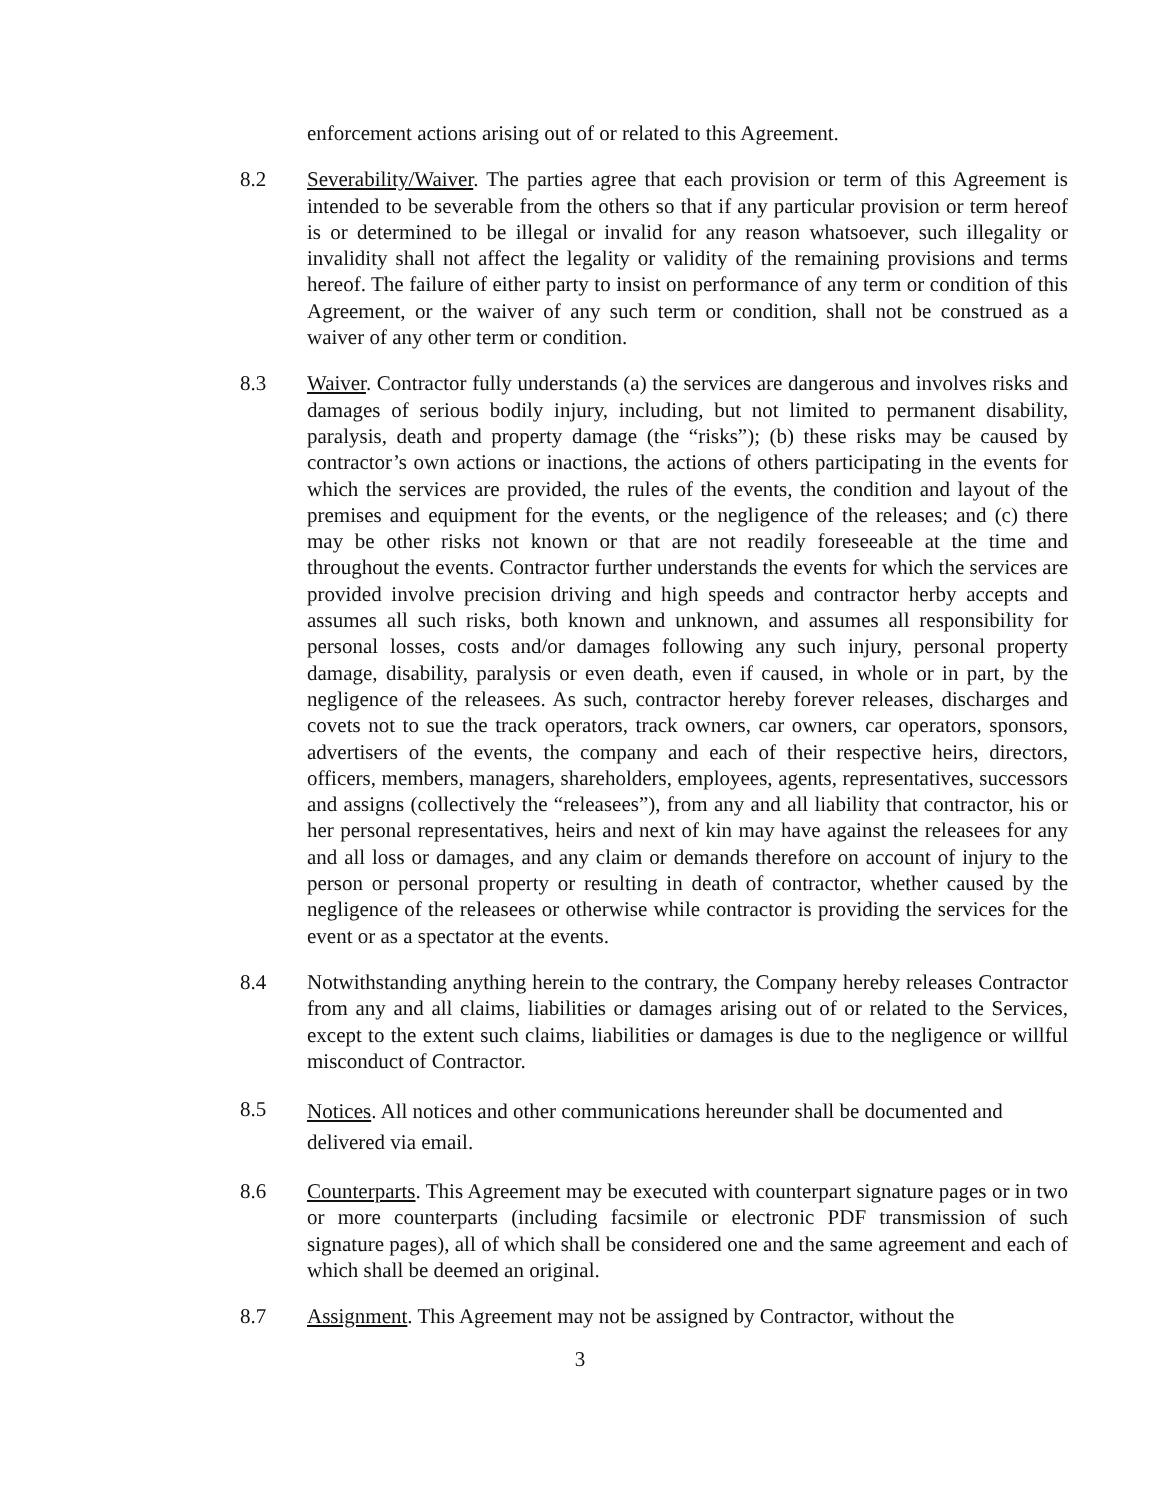enforcement actions arising out of or related to this Agreement.
8.2 Severability/Waiver. The parties agree that each provision or term of this Agreement is intended to be severable from the others so that if any particular provision or term hereof is or determined to be illegal or invalid for any reason whatsoever, such illegality or invalidity shall not affect the legality or validity of the remaining provisions and terms hereof. The failure of either party to insist on performance of any term or condition of this Agreement, or the waiver of any such term or condition, shall not be construed as a waiver of any other term or condition.
8.3 Waiver. Contractor fully understands (a) the services are dangerous and involves risks and damages of serious bodily injury, including, but not limited to permanent disability, paralysis, death and property damage (the “risks”); (b) these risks may be caused by contractor’s own actions or inactions, the actions of others participating in the events for which the services are provided, the rules of the events, the condition and layout of the premises and equipment for the events, or the negligence of the releases; and (c) there may be other risks not known or that are not readily foreseeable at the time and throughout the events. Contractor further understands the events for which the services are provided involve precision driving and high speeds and contractor herby accepts and assumes all such risks, both known and unknown, and assumes all responsibility for personal losses, costs and/or damages following any such injury, personal property damage, disability, paralysis or even death, even if caused, in whole or in part, by the negligence of the releasees. As such, contractor hereby forever releases, discharges and covets not to sue the track operators, track owners, car owners, car operators, sponsors, advertisers of the events, the company and each of their respective heirs, directors, officers, members, managers, shareholders, employees, agents, representatives, successors and assigns (collectively the “releasees”), from any and all liability that contractor, his or her personal representatives, heirs and next of kin may have against the releasees for any and all loss or damages, and any claim or demands therefore on account of injury to the person or personal property or resulting in death of contractor, whether caused by the negligence of the releasees or otherwise while contractor is providing the services for the event or as a spectator at the events.
8.4 Notwithstanding anything herein to the contrary, the Company hereby releases Contractor from any and all claims, liabilities or damages arising out of or related to the Services, except to the extent such claims, liabilities or damages is due to the negligence or willful misconduct of Contractor.
8.5
Notices. All notices and other communications hereunder shall be documented and delivered via email.
8.6 Counterparts. This Agreement may be executed with counterpart signature pages or in two or more counterparts (including facsimile or electronic PDF transmission of such signature pages), all of which shall be considered one and the same agreement and each of which shall be deemed an original.
8.7 Assignment. This Agreement may not be assigned by Contractor, without the
3